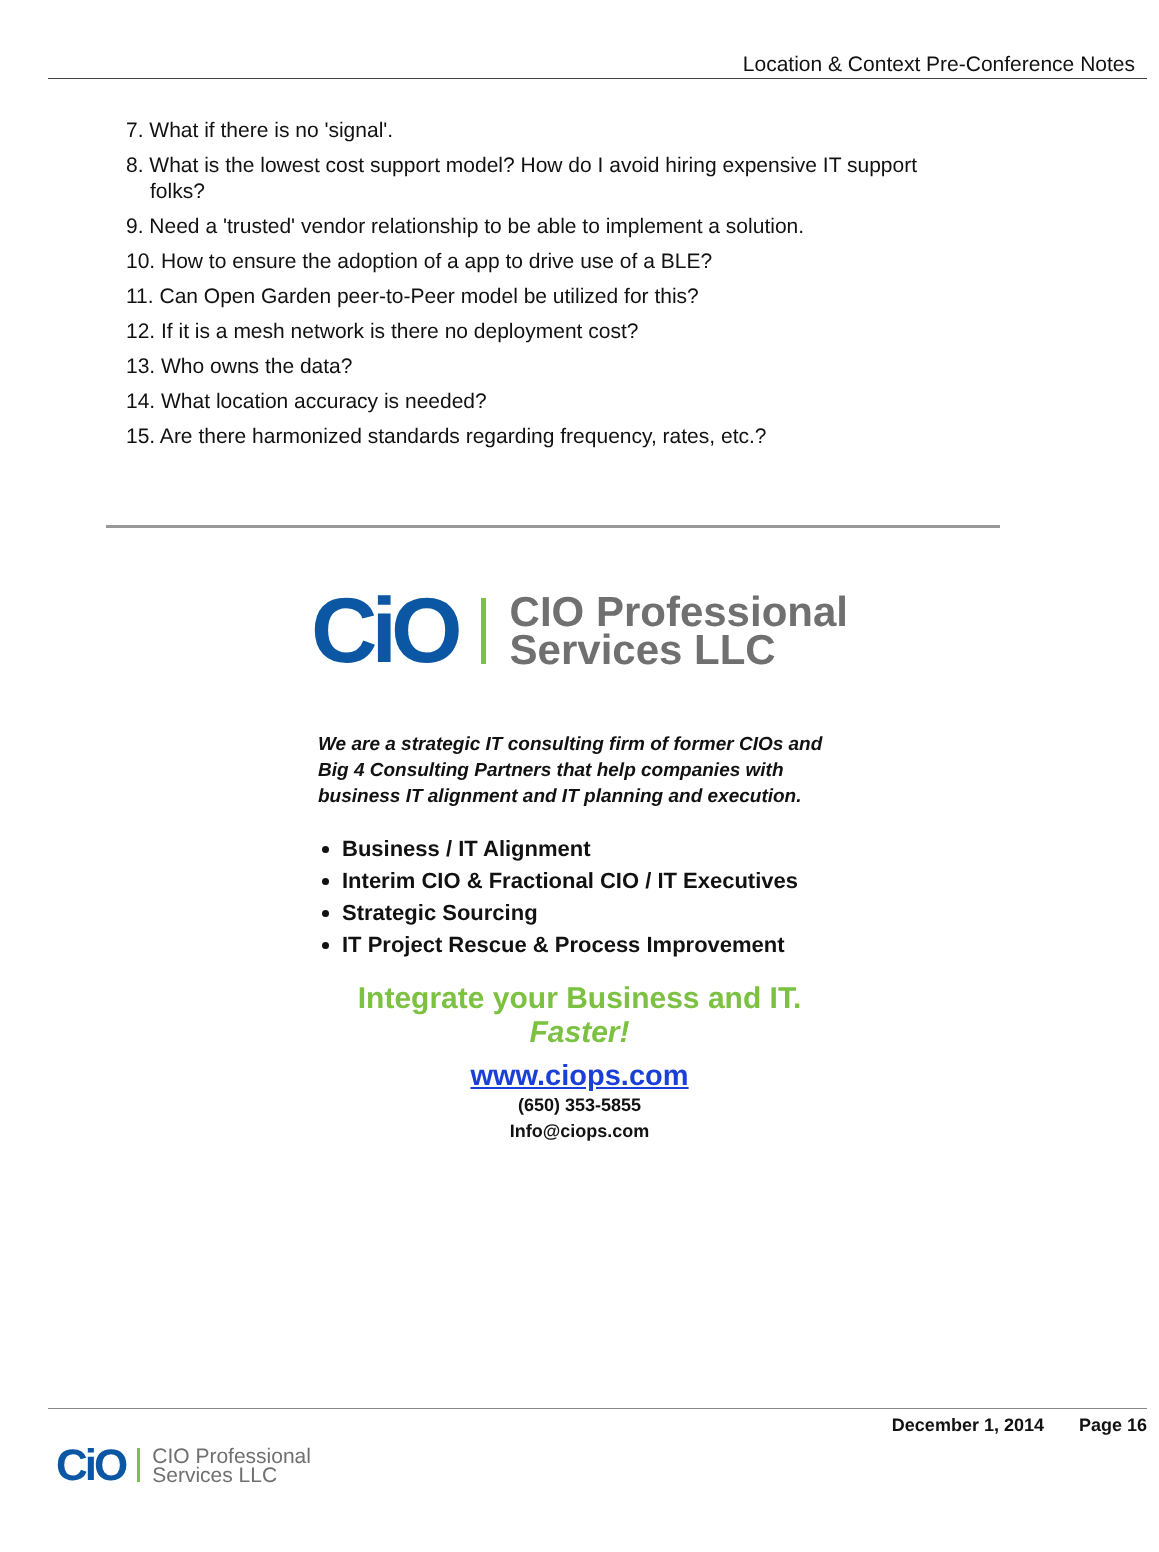Location & Context Pre-Conference Notes
7. What if there is no 'signal'.
8. What is the lowest cost support model? How do I avoid hiring expensive IT support
folks?
9. Need a 'trusted' vendor relationship to be able to implement a solution.
10. How to ensure the adoption of a app to drive use of a BLE?
11. Can Open Garden peer-to-Peer model be utilized for this?
12. If it is a mesh network is there no deployment cost?
13. Who owns the data?
14. What location accuracy is needed?
15. Are there harmonized standards regarding frequency, rates, etc.?
CiO CIO Professional
Services LLC
We are a strategic IT consulting firm of former CIOs and Big 4 Consulting Partners that help companies with business IT alignment and IT planning and execution.
Business / IT Alignment
Interim CIO & Fractional CIO / IT Executives
Strategic Sourcing
IT Project Rescue & Process Improvement
Integrate your Business and IT.
Faster!
www.ciops.com
(650) 353-5855
Info@ciops.com
December 1, 2014 Page 16
CiO CIO Professional
Services LLC